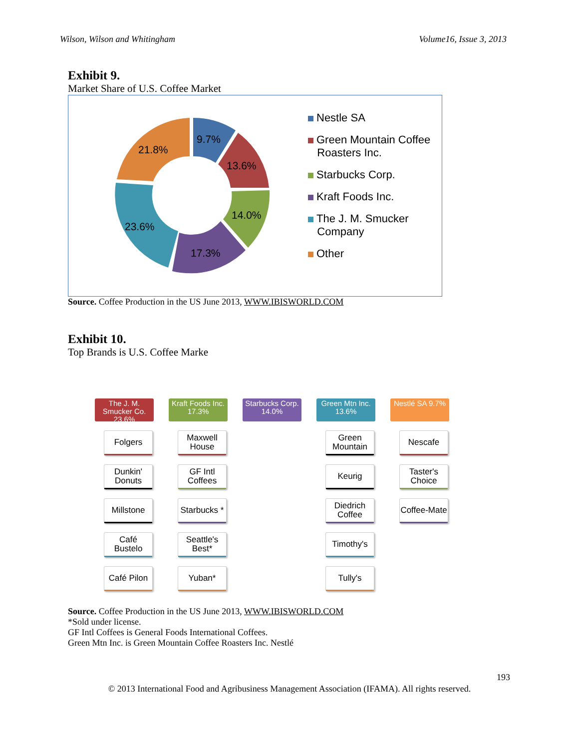Wilson, Wilson and Whitingham Volume16, Issue 3, 2013
Exhibit 9.
Market Share of U.S. Coffee Market
9.7%
13.6%
14.0%
17.3%
23.6%
21.8%
Nestle SA
Green Mountain Coffee
Roasters Inc.
Starbucks Corp.
Kraft Foods Inc.
The J. M. Smucker
Company
Other
Source. Coffee Production in the US June 2013, WWW.IBISWORLD.COM
Exhibit 10.
Top Brands is U.S. Coffee Marke
The J. M. Smucker Co. 23.6%
Folgers
Dunkin' Donuts
Millstone
Café Bustelo
Café Pilon
Kraft Foods Inc. 17.3%
Maxwell House
GF Intl Coffees
Starbucks *
Seattle's Best*
Yuban*
Starbucks Corp. 14.0%
Green Mtn Inc. 13.6%
Green Mountain
Keurig
Diedrich Coffee
Timothy's
Tully's
Nestlé SA 9.7%
Nescafe
Taster's Choice
Coffee-Mate
Source. Coffee Production in the US June 2013, WWW.IBISWORLD.COM
*Sold under license.
GF Intl Coffees is General Foods International Coffees.
Green Mtn Inc. is Green Mountain Coffee Roasters Inc. Nestlé
193
© 2013 International Food and Agribusiness Management Association (IFAMA). All rights reserved.